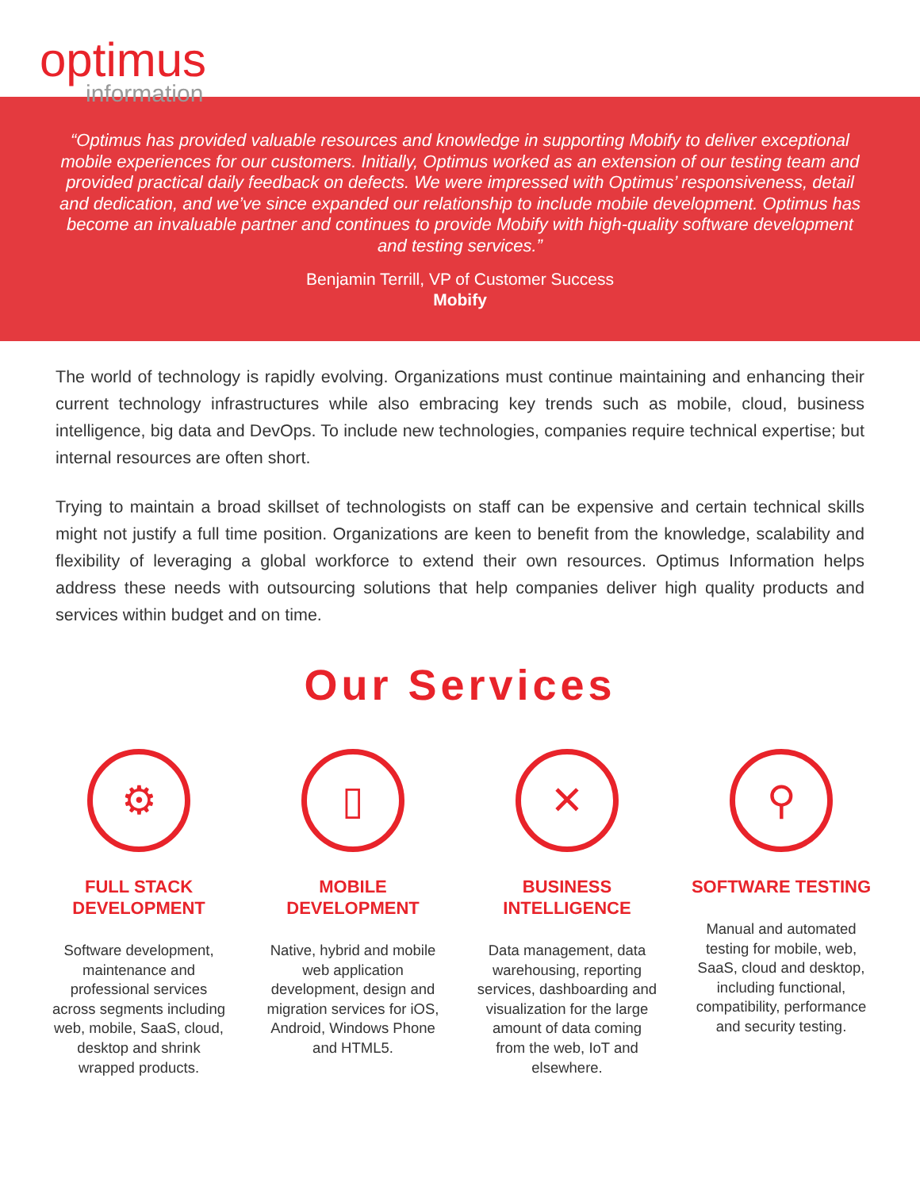optimus
information
“Optimus has provided valuable resources and knowledge in supporting Mobify to deliver exceptional mobile experiences for our customers. Initially, Optimus worked as an extension of our testing team and provided practical daily feedback on defects. We were impressed with Optimus’ responsiveness, detail and dedication, and we’ve since expanded our relationship to include mobile development. Optimus has become an invaluable partner and continues to provide Mobify with high-quality software development and testing services.”
Benjamin Terrill, VP of Customer Success
Mobify
The world of technology is rapidly evolving. Organizations must continue maintaining and enhancing their current technology infrastructures while also embracing key trends such as mobile, cloud, business intelligence, big data and DevOps. To include new technologies, companies require technical expertise; but internal resources are often short.
Trying to maintain a broad skillset of technologists on staff can be expensive and certain technical skills might not justify a full time position. Organizations are keen to benefit from the knowledge, scalability and flexibility of leveraging a global workforce to extend their own resources. Optimus Information helps address these needs with outsourcing solutions that help companies deliver high quality products and services within budget and on time.
Our Services
⚙
FULL STACK DEVELOPMENT
Software development, maintenance and professional services across segments including web, mobile, SaaS, cloud, desktop and shrink wrapped products.
▯
MOBILE DEVELOPMENT
Native, hybrid and mobile web application development, design and migration services for iOS, Android, Windows Phone and HTML5.
✕
BUSINESS INTELLIGENCE
Data management, data warehousing, reporting services, dashboarding and visualization for the large amount of data coming from the web, IoT and elsewhere.
⚲
SOFTWARE TESTING
Manual and automated testing for mobile, web, SaaS, cloud and desktop, including functional, compatibility, performance and security testing.